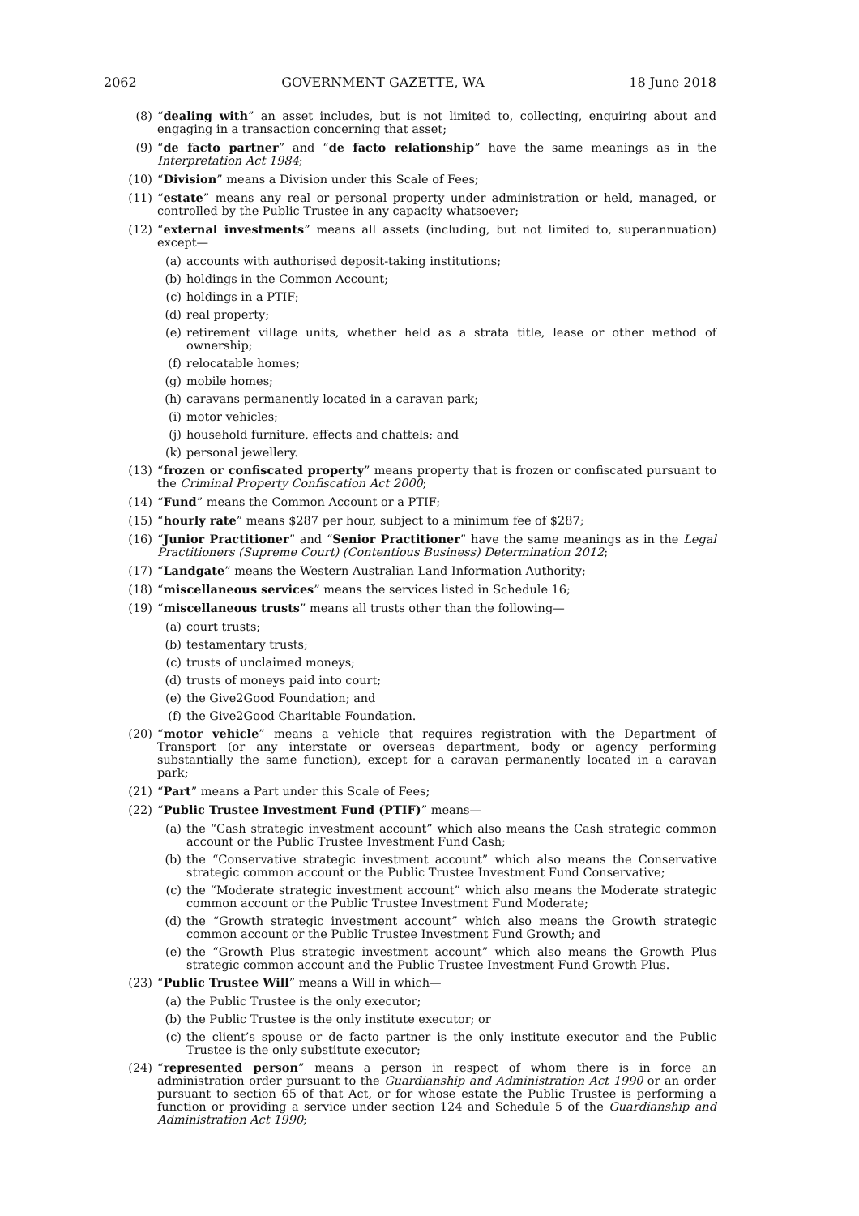2062 GOVERNMENT GAZETTE, WA 18 June 2018
(8) “dealing with” an asset includes, but is not limited to, collecting, enquiring about and engaging in a transaction concerning that asset;
(9) “de facto partner” and “de facto relationship” have the same meanings as in the Interpretation Act 1984;
(10) “Division” means a Division under this Scale of Fees;
(11) “estate” means any real or personal property under administration or held, managed, or controlled by the Public Trustee in any capacity whatsoever;
(12) “external investments” means all assets (including, but not limited to, superannuation) except—
(a) accounts with authorised deposit-taking institutions;
(b) holdings in the Common Account;
(c) holdings in a PTIF;
(d) real property;
(e) retirement village units, whether held as a strata title, lease or other method of ownership;
(f) relocatable homes;
(g) mobile homes;
(h) caravans permanently located in a caravan park;
(i) motor vehicles;
(j) household furniture, effects and chattels; and
(k) personal jewellery.
(13) “frozen or confiscated property” means property that is frozen or confiscated pursuant to the Criminal Property Confiscation Act 2000;
(14) “Fund” means the Common Account or a PTIF;
(15) “hourly rate” means $287 per hour, subject to a minimum fee of $287;
(16) “Junior Practitioner” and “Senior Practitioner” have the same meanings as in the Legal Practitioners (Supreme Court) (Contentious Business) Determination 2012;
(17) “Landgate” means the Western Australian Land Information Authority;
(18) “miscellaneous services” means the services listed in Schedule 16;
(19) “miscellaneous trusts” means all trusts other than the following—
(a) court trusts;
(b) testamentary trusts;
(c) trusts of unclaimed moneys;
(d) trusts of moneys paid into court;
(e) the Give2Good Foundation; and
(f) the Give2Good Charitable Foundation.
(20) “motor vehicle” means a vehicle that requires registration with the Department of Transport (or any interstate or overseas department, body or agency performing substantially the same function), except for a caravan permanently located in a caravan park;
(21) “Part” means a Part under this Scale of Fees;
(22) “Public Trustee Investment Fund (PTIF)” means—
(a) the “Cash strategic investment account” which also means the Cash strategic common account or the Public Trustee Investment Fund Cash;
(b) the “Conservative strategic investment account” which also means the Conservative strategic common account or the Public Trustee Investment Fund Conservative;
(c) the “Moderate strategic investment account” which also means the Moderate strategic common account or the Public Trustee Investment Fund Moderate;
(d) the “Growth strategic investment account” which also means the Growth strategic common account or the Public Trustee Investment Fund Growth; and
(e) the “Growth Plus strategic investment account” which also means the Growth Plus strategic common account and the Public Trustee Investment Fund Growth Plus.
(23) “Public Trustee Will” means a Will in which—
(a) the Public Trustee is the only executor;
(b) the Public Trustee is the only institute executor; or
(c) the client’s spouse or de facto partner is the only institute executor and the Public Trustee is the only substitute executor;
(24) “represented person” means a person in respect of whom there is in force an administration order pursuant to the Guardianship and Administration Act 1990 or an order pursuant to section 65 of that Act, or for whose estate the Public Trustee is performing a function or providing a service under section 124 and Schedule 5 of the Guardianship and Administration Act 1990;